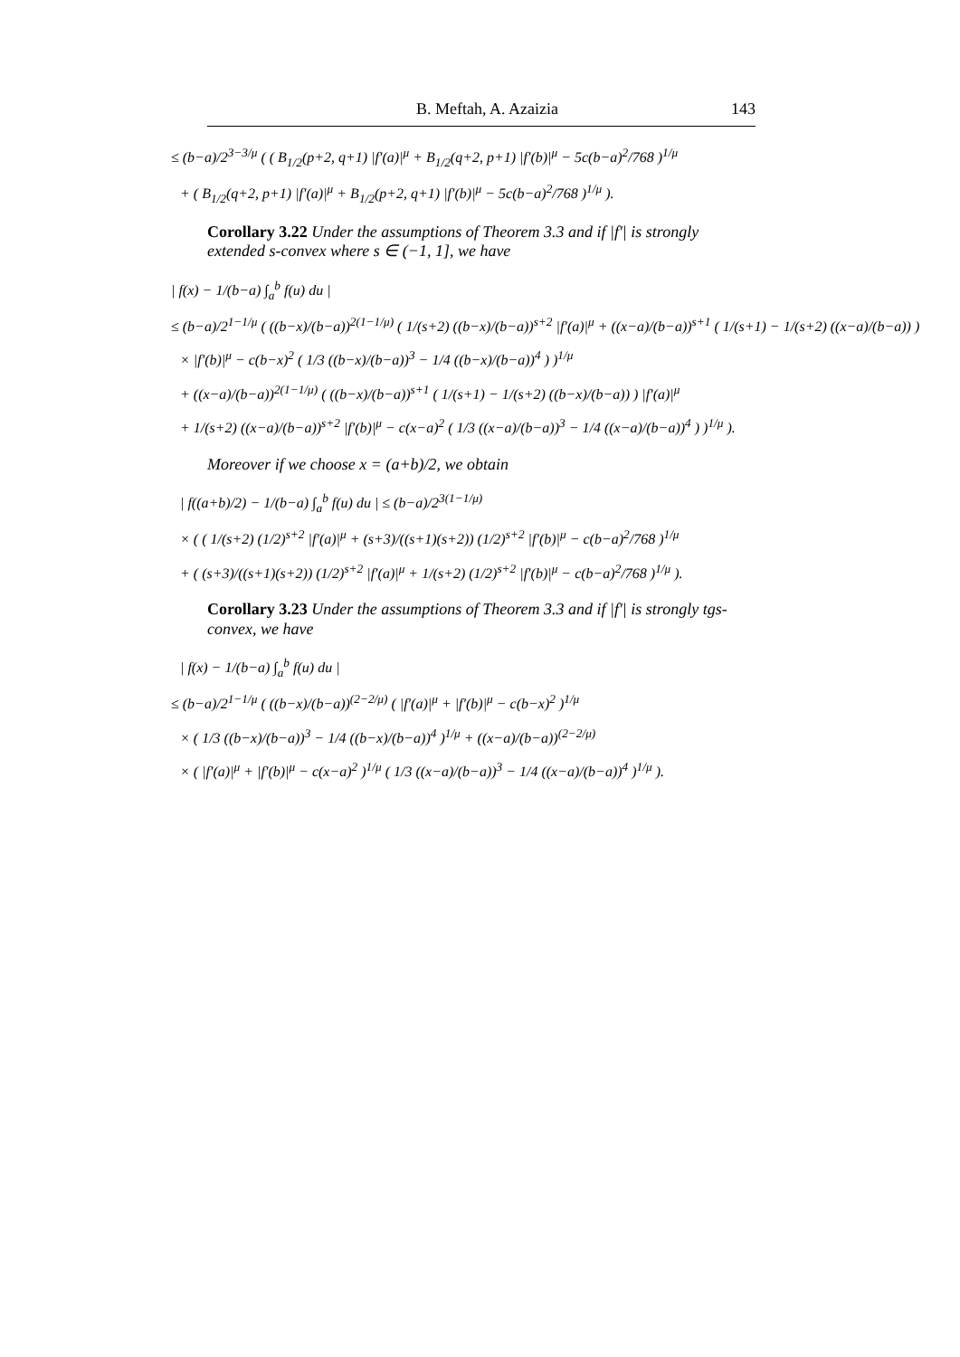B. Meftah, A. Azaizia 143
≤ (b−a)/2<sup>3−3/μ</sup> ( ( B<sub>1/2</sub>(p+2, q+1) |f′(a)|<sup>μ</sup> + B<sub>1/2</sub>(q+2, p+1) |f′(b)|<sup>μ</sup> − 5c(b−a)<sup>2</sup>/768 )<sup>1/μ</sup>
+ ( B<sub>1/2</sub>(q+2, p+1) |f′(a)|<sup>μ</sup> + B<sub>1/2</sub>(p+2, q+1) |f′(b)|<sup>μ</sup> − 5c(b−a)<sup>2</sup>/768 )<sup>1/μ</sup> ).
Corollary 3.22 Under the assumptions of Theorem 3.3 and if |f′| is strongly extended s-convex where s ∈ (−1, 1], we have
| f(x) − 1/(b−a) ∫<sub>a</sub><sup>b</sup> f(u) du |
≤ (b−a)/2<sup>1−1/μ</sup> ( ((b−x)/(b−a))<sup>2(1−1/μ)</sup> ( 1/(s+2) ((b−x)/(b−a))<sup>s+2</sup> |f′(a)|<sup>μ</sup> + ((x−a)/(b−a))<sup>s+1</sup> ( 1/(s+1) − 1/(s+2) ((x−a)/(b−a)) )
× |f′(b)|<sup>μ</sup> − c(b−x)<sup>2</sup> ( 1/3 ((b−x)/(b−a))<sup>3</sup> − 1/4 ((b−x)/(b−a))<sup>4</sup> ) )<sup>1/μ</sup>
+ ((x−a)/(b−a))<sup>2(1−1/μ)</sup> ( ((b−x)/(b−a))<sup>s+1</sup> ( 1/(s+1) − 1/(s+2) ((b−x)/(b−a)) ) |f′(a)|<sup>μ</sup>
+ 1/(s+2) ((x−a)/(b−a))<sup>s+2</sup> |f′(b)|<sup>μ</sup> − c(x−a)<sup>2</sup> ( 1/3 ((x−a)/(b−a))<sup>3</sup> − 1/4 ((x−a)/(b−a))<sup>4</sup> ) )<sup>1/μ</sup> ).
Moreover if we choose x = (a+b)/2, we obtain
| f((a+b)/2) − 1/(b−a) ∫<sub>a</sub><sup>b</sup> f(u) du | ≤ (b−a)/2<sup>3(1−1/μ)</sup>
× ( ( 1/(s+2) (1/2)<sup>s+2</sup> |f′(a)|<sup>μ</sup> + (s+3)/((s+1)(s+2)) (1/2)<sup>s+2</sup> |f′(b)|<sup>μ</sup> − c(b−a)<sup>2</sup>/768 )<sup>1/μ</sup>
+ ( (s+3)/((s+1)(s+2)) (1/2)<sup>s+2</sup> |f′(a)|<sup>μ</sup> + 1/(s+2) (1/2)<sup>s+2</sup> |f′(b)|<sup>μ</sup> − c(b−a)<sup>2</sup>/768 )<sup>1/μ</sup> ).
Corollary 3.23 Under the assumptions of Theorem 3.3 and if |f′| is strongly tgs-convex, we have
| f(x) − 1/(b−a) ∫<sub>a</sub><sup>b</sup> f(u) du |
≤ (b−a)/2<sup>1−1/μ</sup> ( ((b−x)/(b−a))<sup>(2−2/μ)</sup> ( |f′(a)|<sup>μ</sup> + |f′(b)|<sup>μ</sup> − c(b−x)<sup>2</sup> )<sup>1/μ</sup>
× ( 1/3 ((b−x)/(b−a))<sup>3</sup> − 1/4 ((b−x)/(b−a))<sup>4</sup> )<sup>1/μ</sup> + ((x−a)/(b−a))<sup>(2−2/μ)</sup>
× ( |f′(a)|<sup>μ</sup> + |f′(b)|<sup>μ</sup> − c(x−a)<sup>2</sup> )<sup>1/μ</sup> ( 1/3 ((x−a)/(b−a))<sup>3</sup> − 1/4 ((x−a)/(b−a))<sup>4</sup> )<sup>1/μ</sup> ).